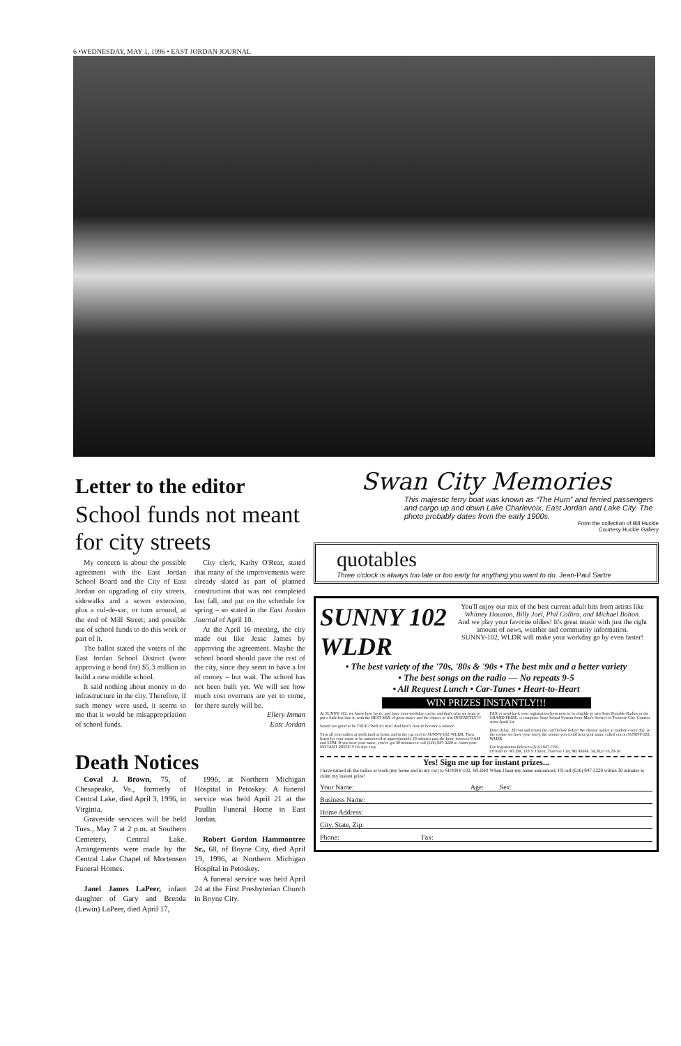6 •WEDNESDAY, MAY 1, 1996 • EAST JORDAN JOURNAL
Letter to the editor
School funds not meant for city streets
My concern is about the possible agreement with the East Jordan School Board and the City of East Jordan on upgrading of city streets, sidewalks and a sewer extension, plus a cul-de-sac, or turn around, at the end of Mill Street; and possible use of school funds to do this work or part of it.
The ballot stated the voters of the East Jordan School District (were approving a bond for) $5.3 million to build a new middle school.
It said nothing about money to do infrastructure in the city. Therefore, if such money were used, it seems to me that it would be misappropriation of school funds.
City clerk, Kathy O'Rear, stated that many of the improvements were already slated as part of planned construction that was not completed last fall, and put on the schedule for spring – so stated in the East Jordan Journal of April 10.
At the April 16 meeting, the city made out like Jesse James by approving the agreement. Maybe the school board should pave the rest of the city, since they seem to have a lot of money – but wait. The school has not been built yet. We will see how much cost overruns are yet to come, for there surely will be.
Ellery Inman
East Jordan
Death Notices
Coval J. Brown, 75, of Chesapeake, Va., formerly of Central Lake, died April 3, 1996, in Virginia.
Graveside services will be held Tues., May 7 at 2 p.m. at Southern Cemetery, Central Lake. Arrangements were made by the Central Lake Chapel of Mortensen Funeral Homes.
Janel James LaPeer, infant daughter of Gary and Brenda (Lewin) LaPeer, died April 17,
1996, at Northern Michigan Hospital in Petoskey. A funeral service was held April 21 at the Paullin Funeral Home in East Jordan.
Robert Gordon Hammontree Sr., 68, of Boyne City, died April 19, 1996, at Northern Michigan Hospital in Petoskey.
A funeral service was held April 24 at the First Presbyterian Church in Boyne City.
Swan City Memories
This majestic ferry boat was known as “The Hum” and ferried passengers and cargo up and down Lake Charlevoix, East Jordan and Lake City. The photo probably dates from the early 1900s.
From the collection of Bill Huckle
Courtesy Huckle Gallery
quotables
Three o'clock is always too late or too early for anything you want to do. Jean-Paul Sartre
SUNNY 102
WLDR
You'll enjoy our mix of the best current adult hits from artists like Whitney Houston, Billy Joel, Phil Collins, and Michael Bolton.
And we play your favorite oldies! It's great music with just the right amount of news, weather and community information.
SUNNY-102, WLDR will make your workday go by even faster!
• The best variety of the '70s, '80s & '90s • The best mix and a better variety
• The best songs on the radio — No repeats 9-5
• All Request Lunch • Car-Tunes • Heart-to-Heart
WIN PRIZES INSTANTLY!!!
At SUNNY-102, we know how hectic and busy your workday can be and that's why we want to put a little fun into it, with the BEST MIX of great music and the chance to win INSTANTLY!!!
Sound too good to be TRUE? Well it's true! And here's how to become a winner:
Turn all your radios at work (and at home and in the car, too) to SUNNY-102, WLDR. Then listen for your name to be announced at approximately 20 minutes past the hour, between 9 AM and 5 PM. If you hear your name, you've got 30 minutes to call (616) 947-3220 to claim your INSTANT PRIZE!!! It's that easy.
FAX or send back your registration form now to be eligible to win Sony Portable Radios or the GRAND PRIZE...a complete Sony Sound System from Max's Service in Traverse City. Contest starts April 1st.
Don't delay...fill out and return the card below today! We choose names at random every day, so the sooner we have your entry, the sooner you could hear your name called out on SUNNY-102, WLDR.
Fax registration below to (616) 947-7201.
Or mail to: WLDR, 118 S. Union, Traverse City, MI 49684. 34,38,t/c16,28-1tc
Yes! Sign me up for instant prizes...
I have turned all the radios at work (my home and in my car) to SUNNY-102, WLDR! When I hear my name announced, I'll call (616) 947-3220 within 30 minutes to claim my instant prize!
Your Name: Age: Sex:
Business Name:
Home Address:
City, State, Zip:
Phone: Fax: